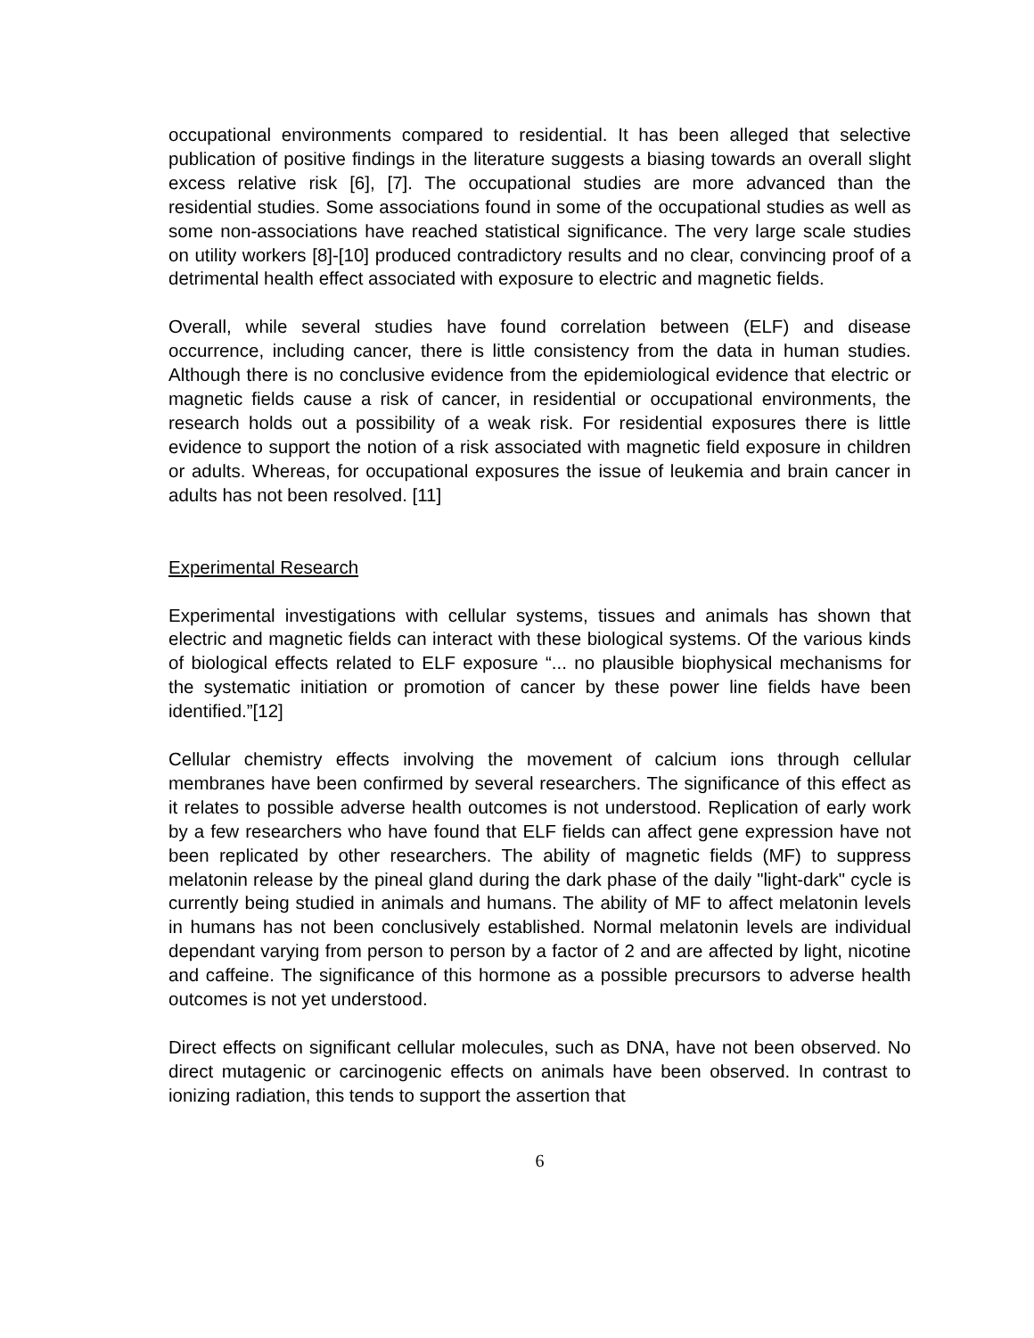occupational environments compared to residential. It has been alleged that selective publication of positive findings in the literature suggests a biasing towards an overall slight excess relative risk [6], [7]. The occupational studies are more advanced than the residential studies. Some associations found in some of the occupational studies as well as some non-associations have reached statistical significance. The very large scale studies on utility workers [8]-[10] produced contradictory results and no clear, convincing proof of a detrimental health effect associated with exposure to electric and magnetic fields.
Overall, while several studies have found correlation between (ELF) and disease occurrence, including cancer, there is little consistency from the data in human studies. Although there is no conclusive evidence from the epidemiological evidence that electric or magnetic fields cause a risk of cancer, in residential or occupational environments, the research holds out a possibility of a weak risk. For residential exposures there is little evidence to support the notion of a risk associated with magnetic field exposure in children or adults. Whereas, for occupational exposures the issue of leukemia and brain cancer in adults has not been resolved. [11]
Experimental Research
Experimental investigations with cellular systems, tissues and animals has shown that electric and magnetic fields can interact with these biological systems. Of the various kinds of biological effects related to ELF exposure “... no plausible biophysical mechanisms for the systematic initiation or promotion of cancer by these power line fields have been identified.”[12]
Cellular chemistry effects involving the movement of calcium ions through cellular membranes have been confirmed by several researchers. The significance of this effect as it relates to possible adverse health outcomes is not understood. Replication of early work by a few researchers who have found that ELF fields can affect gene expression have not been replicated by other researchers. The ability of magnetic fields (MF) to suppress melatonin release by the pineal gland during the dark phase of the daily "light-dark" cycle is currently being studied in animals and humans. The ability of MF to affect melatonin levels in humans has not been conclusively established. Normal melatonin levels are individual dependant varying from person to person by a factor of 2 and are affected by light, nicotine and caffeine. The significance of this hormone as a possible precursors to adverse health outcomes is not yet understood.
Direct effects on significant cellular molecules, such as DNA, have not been observed. No direct mutagenic or carcinogenic effects on animals have been observed. In contrast to ionizing radiation, this tends to support the assertion that
6